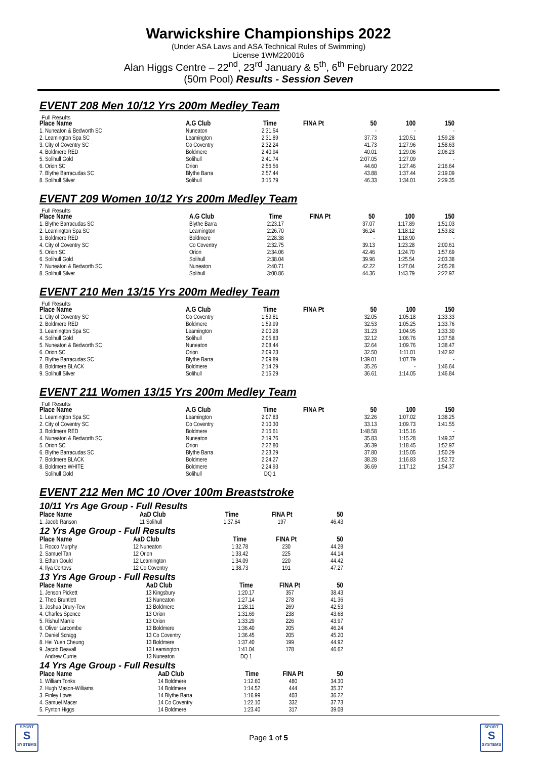Warwickshire Championships 2022
(Under ASA Laws and ASA Technical Rules of Swimming)
License 1WM220016
Alan Higgs Centre – 22<sup>nd</sup>, 23<sup>rd</sup> January & 5<sup>th</sup>, 6<sup>th</sup> February 2022
(50m Pool) Results - Session Seven
EVENT 208 Men 10/12 Yrs 200m Medley Team
Full Results
| Place Name | A.G Club | Time | FINA Pt | 50 | 100 | 150 |
| --- | --- | --- | --- | --- | --- | --- |
| 1. Nuneaton & Bedworth SC | Nuneaton | 2:31.54 | | - | - | - |
| 2. Leamington Spa SC | Leamington | 2:31.89 | | 37.73 | 1:20.51 | 1:59.28 |
| 3. City of Coventry SC | Co Coventry | 2:32.24 | | 41.73 | 1:27.96 | 1:58.63 |
| 4. Boldmere RED | Boldmere | 2:40.94 | | 40.01 | 1:29.06 | 2:06.23 |
| 5. Solihull Gold | Solihull | 2:41.74 | | 2:07.05 | 1:27.09 | - |
| 6. Orion SC | Orion | 2:56.56 | | 44.60 | 1:27.46 | 2:16.64 |
| 7. Blythe Barracudas SC | Blythe Barra | 2:57.44 | | 43.88 | 1:37.44 | 2:19.09 |
| 8. Solihull Silver | Solihull | 3:15.79 | | 46.33 | 1:34.01 | 2:29.35 |
EVENT 209 Women 10/12 Yrs 200m Medley Team
Full Results
| Place Name | A.G Club | Time | FINA Pt | 50 | 100 | 150 |
| --- | --- | --- | --- | --- | --- | --- |
| 1. Blythe Barracudas SC | Blythe Barra | 2:23.17 | | 37.07 | 1:17.89 | 1:51.03 |
| 2. Leamington Spa SC | Leamington | 2:26.70 | | 36.24 | 1:18.12 | 1:53.82 |
| 3. Boldmere RED | Boldmere | 2:28.38 | | - | 1:18.90 | - |
| 4. City of Coventry SC | Co Coventry | 2:32.75 | | 39.13 | 1:23.28 | 2:00.61 |
| 5. Orion SC | Orion | 2:34.06 | | 42.46 | 1:24.70 | 1:57.69 |
| 6. Solihull Gold | Solihull | 2:38.04 | | 39.96 | 1:25.54 | 2:03.38 |
| 7. Nuneaton & Bedworth SC | Nuneaton | 2:40.71 | | 42.22 | 1:27.04 | 2:05.28 |
| 8. Solihull Silver | Solihull | 3:00.86 | | 44.36 | 1:43.79 | 2:22.97 |
EVENT 210 Men 13/15 Yrs 200m Medley Team
Full Results
| Place Name | A.G Club | Time | FINA Pt | 50 | 100 | 150 |
| --- | --- | --- | --- | --- | --- | --- |
| 1. City of Coventry SC | Co Coventry | 1:59.81 | | 32.05 | 1:05.18 | 1:33.33 |
| 2. Boldmere RED | Boldmere | 1:59.99 | | 32.53 | 1:05.25 | 1:33.76 |
| 3. Leamington Spa SC | Leamington | 2:00.28 | | 31.23 | 1:04.95 | 1:33.30 |
| 4. Solihull Gold | Solihull | 2:05.83 | | 32.12 | 1:06.76 | 1:37.58 |
| 5. Nuneaton & Bedworth SC | Nuneaton | 2:08.44 | | 32.64 | 1:09.76 | 1:38.47 |
| 6. Orion SC | Orion | 2:09.23 | | 32.50 | 1:11.01 | 1:42.92 |
| 7. Blythe Barracudas SC | Blythe Barra | 2:09.89 | | 1:39.01 | 1:07.79 | - |
| 8. Boldmere BLACK | Boldmere | 2:14.29 | | 35.26 | - | 1:46.64 |
| 9. Solihull Silver | Solihull | 2:15.29 | | 36.61 | 1:14.05 | 1:46.84 |
EVENT 211 Women 13/15 Yrs 200m Medley Team
Full Results
| Place Name | A.G Club | Time | FINA Pt | 50 | 100 | 150 |
| --- | --- | --- | --- | --- | --- | --- |
| 1. Leamington Spa SC | Leamington | 2:07.83 | | 32.26 | 1:07.02 | 1:38.25 |
| 2. City of Coventry SC | Co Coventry | 2:10.30 | | 33.13 | 1:09.73 | 1:41.55 |
| 3. Boldmere RED | Boldmere | 2:16.61 | | 1:48.58 | 1:15.16 | - |
| 4. Nuneaton & Bedworth SC | Nuneaton | 2:19.76 | | 35.83 | 1:15.28 | 1:49.37 |
| 5. Orion SC | Orion | 2:22.80 | | 36.39 | 1:18.45 | 1:52.97 |
| 6. Blythe Barracudas SC | Blythe Barra | 2:23.29 | | 37.80 | 1:15.05 | 1:50.29 |
| 7. Boldmere BLACK | Boldmere | 2:24.27 | | 38.28 | 1:16.83 | 1:52.72 |
| 8. Boldmere WHITE | Boldmere | 2:24.93 | | 36.69 | 1:17.12 | 1:54.37 |
| Solihull Gold | Solihull | DQ 1 | | | | |
EVENT 212 Men MC 10 /Over 100m Breaststroke
10/11 Yrs Age Group - Full Results
| Place Name | AaD Club | Time | FINA Pt | 50 | |
| --- | --- | --- | --- | --- | --- |
| 1. Jacob Ranson | 11 Solihull | 1:37.64 | 197 | 46.43 | |
12 Yrs Age Group - Full Results
| Place Name | AaD Club | Time | FINA Pt | 50 | |
| --- | --- | --- | --- | --- | --- |
| 1. Rocco Murphy | 12 Nuneaton | 1:32.78 | 230 | 44.28 | |
| 2. Samuel Tan | 12 Orion | 1:33.42 | 225 | 44.14 | |
| 3. Ethan Gould | 12 Leamington | 1:34.09 | 220 | 44.42 | |
| 4. Ilya Certovs | 12 Co Coventry | 1:38.73 | 191 | 47.27 | |
13 Yrs Age Group - Full Results
| Place Name | AaD Club | Time | FINA Pt | 50 | |
| --- | --- | --- | --- | --- | --- |
| 1. Jenson Pickett | 13 Kingsbury | 1:20.17 | 357 | 38.43 | |
| 2. Theo Bruntlett | 13 Nuneaton | 1:27.14 | 278 | 41.36 | |
| 3. Joshua Drury-Tew | 13 Boldmere | 1:28.11 | 269 | 42.53 | |
| 4. Charles Spence | 13 Orion | 1:31.69 | 238 | 43.68 | |
| 5. Rishul Marrie | 13 Orion | 1:33.29 | 226 | 43.97 | |
| 6. Oliver Larcombe | 13 Boldmere | 1:36.40 | 205 | 46.24 | |
| 7. Daniel Scragg | 13 Co Coventry | 1:36.45 | 205 | 45.20 | |
| 8. Hei Yuen Cheung | 13 Boldmere | 1:37.40 | 199 | 44.92 | |
| 9. Jacob Deavall | 13 Leamington | 1:41.04 | 178 | 46.62 | |
| Andrew Currie | 13 Nuneaton | DQ 1 | | | |
14 Yrs Age Group - Full Results
| Place Name | AaD Club | Time | FINA Pt | 50 | |
| --- | --- | --- | --- | --- | --- |
| 1. William Tonks | 14 Boldmere | 1:12.60 | 480 | 34.30 | |
| 2. Hugh Mason-Williams | 14 Boldmere | 1:14.52 | 444 | 35.37 | |
| 3. Finley Lowe | 14 Blythe Barra | 1:16.99 | 403 | 36.22 | |
| 4. Samuel Macer | 14 Co Coventry | 1:22.10 | 332 | 37.73 | |
| 5. Fynton Higgs | 14 Boldmere | 1:23.40 | 317 | 39.08 | |
SPORT
S
SYSTEMS
Page 1 of 5
SPORT
S
SYSTEMS